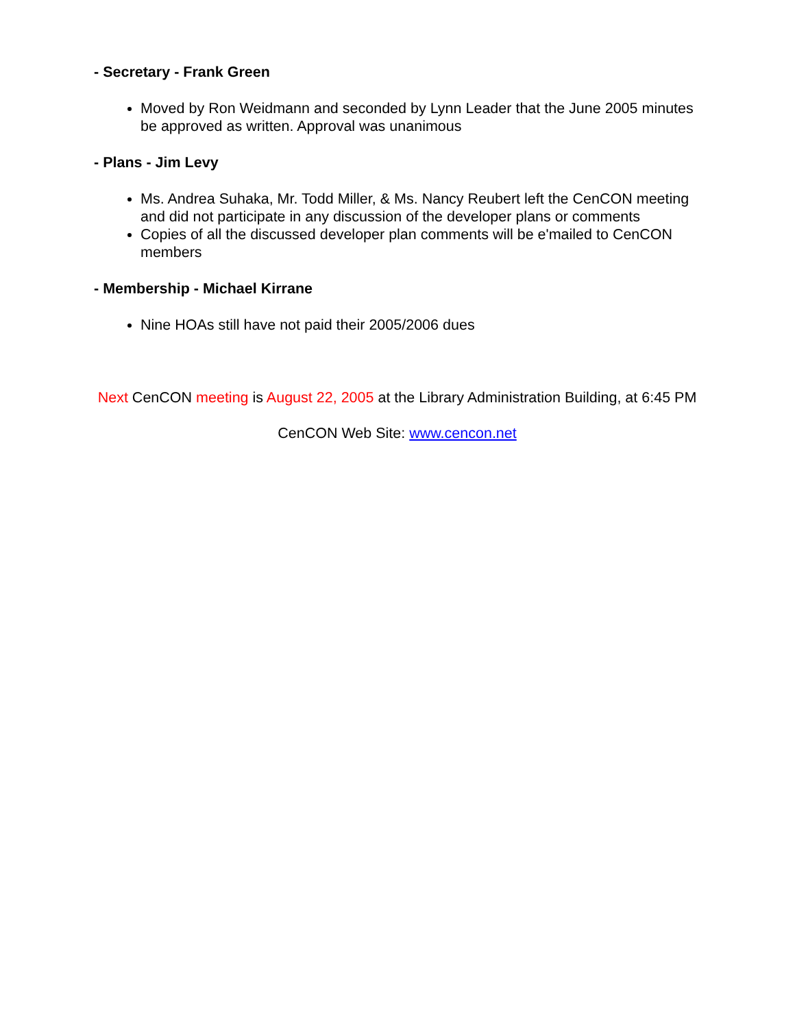- Secretary - Frank Green
Moved by Ron Weidmann and seconded by Lynn Leader that the June 2005 minutes be approved as written. Approval was unanimous
- Plans - Jim Levy
Ms. Andrea Suhaka, Mr. Todd Miller, & Ms. Nancy Reubert left the CenCON meeting and did not participate in any discussion of the developer plans or comments
Copies of all the discussed developer plan comments will be e'mailed to CenCON members
- Membership - Michael Kirrane
Nine HOAs still have not paid their 2005/2006 dues
Next CenCON meeting is August 22, 2005 at the Library Administration Building, at 6:45 PM
CenCON Web Site: www.cencon.net